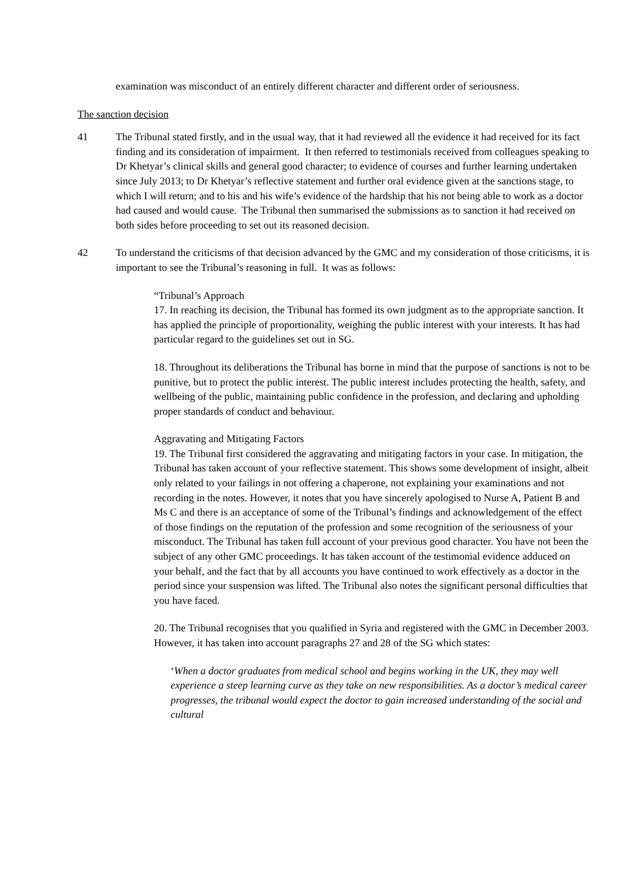examination was misconduct of an entirely different character and different order of seriousness.
The sanction decision
41 The Tribunal stated firstly, and in the usual way, that it had reviewed all the evidence it had received for its fact finding and its consideration of impairment. It then referred to testimonials received from colleagues speaking to Dr Khetyar’s clinical skills and general good character; to evidence of courses and further learning undertaken since July 2013; to Dr Khetyar’s reflective statement and further oral evidence given at the sanctions stage, to which I will return; and to his and his wife’s evidence of the hardship that his not being able to work as a doctor had caused and would cause. The Tribunal then summarised the submissions as to sanction it had received on both sides before proceeding to set out its reasoned decision.
42 To understand the criticisms of that decision advanced by the GMC and my consideration of those criticisms, it is important to see the Tribunal’s reasoning in full. It was as follows:
“Tribunal’s Approach
17. In reaching its decision, the Tribunal has formed its own judgment as to the appropriate sanction. It has applied the principle of proportionality, weighing the public interest with your interests. It has had particular regard to the guidelines set out in SG.
18. Throughout its deliberations the Tribunal has borne in mind that the purpose of sanctions is not to be punitive, but to protect the public interest. The public interest includes protecting the health, safety, and wellbeing of the public, maintaining public confidence in the profession, and declaring and upholding proper standards of conduct and behaviour.
Aggravating and Mitigating Factors
19. The Tribunal first considered the aggravating and mitigating factors in your case. In mitigation, the Tribunal has taken account of your reflective statement. This shows some development of insight, albeit only related to your failings in not offering a chaperone, not explaining your examinations and not recording in the notes. However, it notes that you have sincerely apologised to Nurse A, Patient B and Ms C and there is an acceptance of some of the Tribunal’s findings and acknowledgement of the effect of those findings on the reputation of the profession and some recognition of the seriousness of your misconduct. The Tribunal has taken full account of your previous good character. You have not been the subject of any other GMC proceedings. It has taken account of the testimonial evidence adduced on your behalf, and the fact that by all accounts you have continued to work effectively as a doctor in the period since your suspension was lifted. The Tribunal also notes the significant personal difficulties that you have faced.
20. The Tribunal recognises that you qualified in Syria and registered with the GMC in December 2003. However, it has taken into account paragraphs 27 and 28 of the SG which states:
‘When a doctor graduates from medical school and begins working in the UK, they may well experience a steep learning curve as they take on new responsibilities. As a doctor’s medical career progresses, the tribunal would expect the doctor to gain increased understanding of the social and cultural